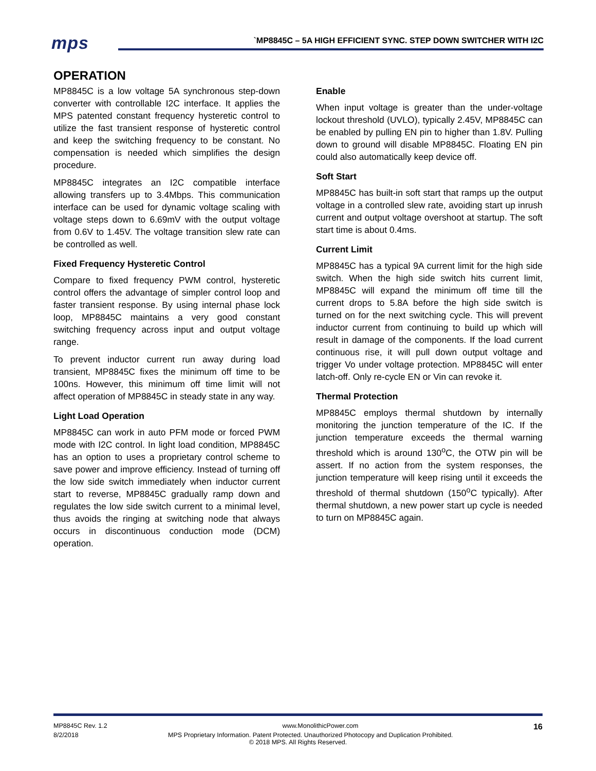mps
`MP8845C – 5A HIGH EFFICIENT SYNC. STEP DOWN SWITCHER WITH I2C
OPERATION
MP8845C is a low voltage 5A synchronous step-down converter with controllable I2C interface. It applies the MPS patented constant frequency hysteretic control to utilize the fast transient response of hysteretic control and keep the switching frequency to be constant. No compensation is needed which simplifies the design procedure.
MP8845C integrates an I2C compatible interface allowing transfers up to 3.4Mbps. This communication interface can be used for dynamic voltage scaling with voltage steps down to 6.69mV with the output voltage from 0.6V to 1.45V. The voltage transition slew rate can be controlled as well.
Fixed Frequency Hysteretic Control
Compare to fixed frequency PWM control, hysteretic control offers the advantage of simpler control loop and faster transient response. By using internal phase lock loop, MP8845C maintains a very good constant switching frequency across input and output voltage range.
To prevent inductor current run away during load transient, MP8845C fixes the minimum off time to be 100ns. However, this minimum off time limit will not affect operation of MP8845C in steady state in any way.
Light Load Operation
MP8845C can work in auto PFM mode or forced PWM mode with I2C control. In light load condition, MP8845C has an option to uses a proprietary control scheme to save power and improve efficiency. Instead of turning off the low side switch immediately when inductor current start to reverse, MP8845C gradually ramp down and regulates the low side switch current to a minimal level, thus avoids the ringing at switching node that always occurs in discontinuous conduction mode (DCM) operation.
Enable
When input voltage is greater than the under-voltage lockout threshold (UVLO), typically 2.45V, MP8845C can be enabled by pulling EN pin to higher than 1.8V. Pulling down to ground will disable MP8845C. Floating EN pin could also automatically keep device off.
Soft Start
MP8845C has built-in soft start that ramps up the output voltage in a controlled slew rate, avoiding start up inrush current and output voltage overshoot at startup. The soft start time is about 0.4ms.
Current Limit
MP8845C has a typical 9A current limit for the high side switch. When the high side switch hits current limit, MP8845C will expand the minimum off time till the current drops to 5.8A before the high side switch is turned on for the next switching cycle. This will prevent inductor current from continuing to build up which will result in damage of the components. If the load current continuous rise, it will pull down output voltage and trigger Vo under voltage protection. MP8845C will enter latch-off. Only re-cycle EN or Vin can revoke it.
Thermal Protection
MP8845C employs thermal shutdown by internally monitoring the junction temperature of the IC. If the junction temperature exceeds the thermal warning threshold which is around 130<sup>o</sup>C, the OTW pin will be assert. If no action from the system responses, the junction temperature will keep rising until it exceeds the threshold of thermal shutdown (150<sup>o</sup>C typically). After thermal shutdown, a new power start up cycle is needed to turn on MP8845C again.
MP8845C Rev. 1.2 www.MonolithicPower.com 16
8/2/2018 MPS Proprietary Information. Patent Protected. Unauthorized Photocopy and Duplication Prohibited.
© 2018 MPS. All Rights Reserved.